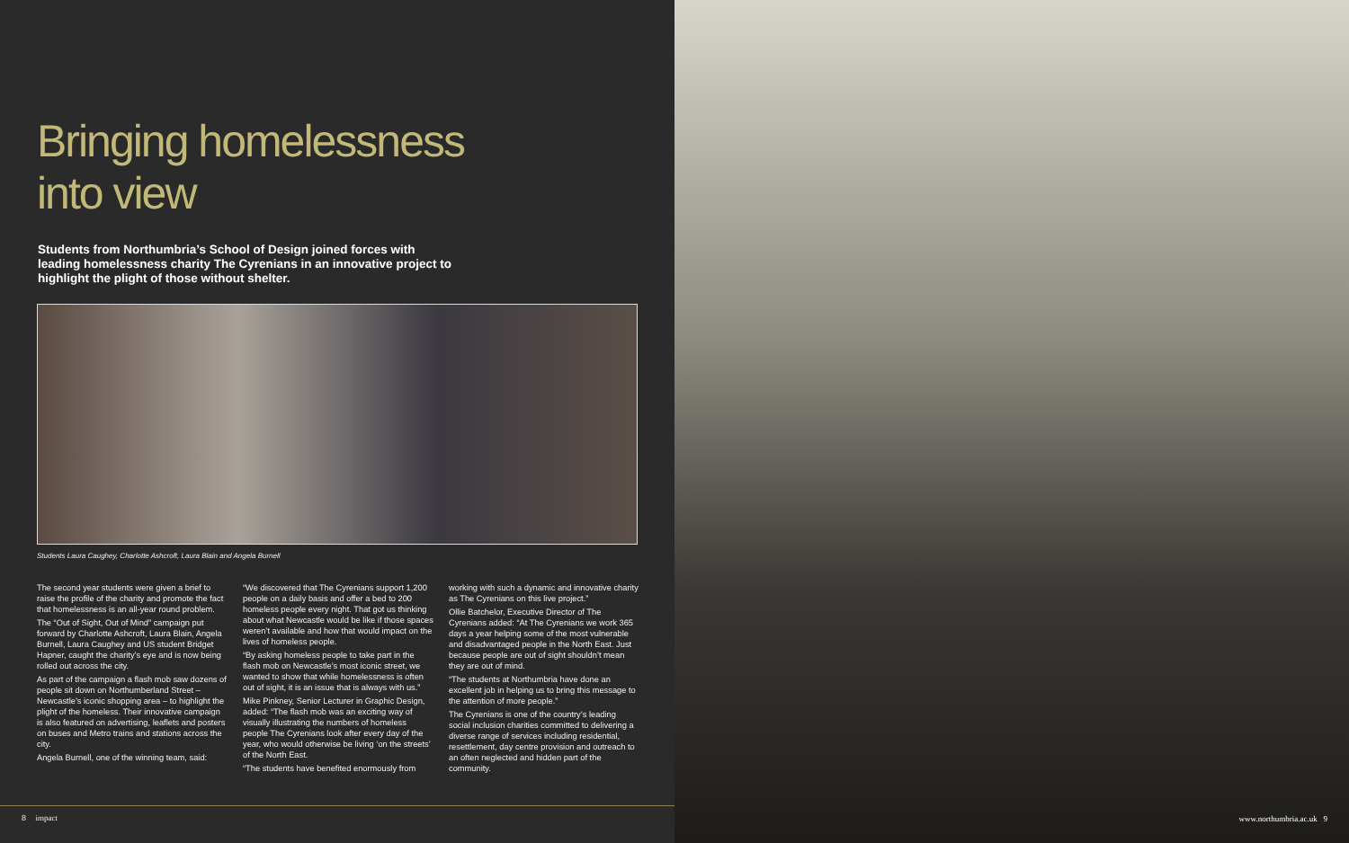Bringing homelessness
into view
Students from Northumbria’s School of Design joined forces with leading homelessness charity The Cyrenians in an innovative project to highlight the plight of those without shelter.
Students Laura Caughey, Charlotte Ashcroft, Laura Blain and Angela Burnell
The second year students were given a brief to raise the profile of the charity and promote the fact that homelessness is an all-year round problem.
The “Out of Sight, Out of Mind” campaign put forward by Charlotte Ashcroft, Laura Blain, Angela Burnell, Laura Caughey and US student Bridget Hapner, caught the charity’s eye and is now being rolled out across the city.
As part of the campaign a flash mob saw dozens of people sit down on Northumberland Street – Newcastle’s iconic shopping area – to highlight the plight of the homeless. Their innovative campaign is also featured on advertising, leaflets and posters on buses and Metro trains and stations across the city.
Angela Burnell, one of the winning team, said:
“We discovered that The Cyrenians support 1,200 people on a daily basis and offer a bed to 200 homeless people every night. That got us thinking about what Newcastle would be like if those spaces weren’t available and how that would impact on the lives of homeless people.
“By asking homeless people to take part in the flash mob on Newcastle’s most iconic street, we wanted to show that while homelessness is often out of sight, it is an issue that is always with us.”
Mike Pinkney, Senior Lecturer in Graphic Design, added: “The flash mob was an exciting way of visually illustrating the numbers of homeless people The Cyrenians look after every day of the year, who would otherwise be living ‘on the streets’ of the North East.
“The students have benefited enormously from
working with such a dynamic and innovative charity as The Cyrenians on this live project.”
Ollie Batchelor, Executive Director of The Cyrenians added: “At The Cyrenians we work 365 days a year helping some of the most vulnerable and disadvantaged people in the North East. Just because people are out of sight shouldn’t mean they are out of mind.
“The students at Northumbria have done an excellent job in helping us to bring this message to the attention of more people.”
The Cyrenians is one of the country’s leading social inclusion charities committed to delivering a diverse range of services including residential, resettlement, day centre provision and outreach to an often neglected and hidden part of the community.
8 impact
www.northumbria.ac.uk 9